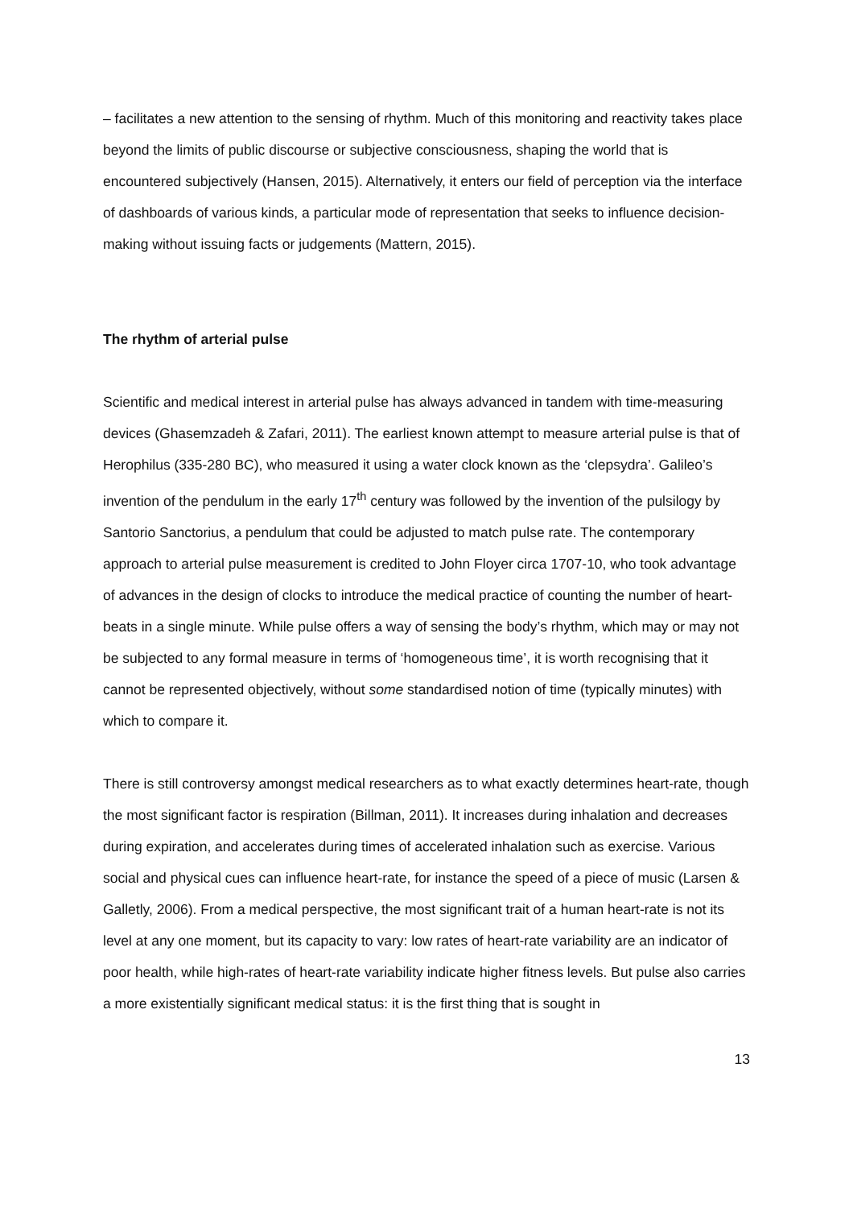– facilitates a new attention to the sensing of rhythm. Much of this monitoring and reactivity takes place beyond the limits of public discourse or subjective consciousness, shaping the world that is encountered subjectively (Hansen, 2015). Alternatively, it enters our field of perception via the interface of dashboards of various kinds, a particular mode of representation that seeks to influence decision-making without issuing facts or judgements (Mattern, 2015).
The rhythm of arterial pulse
Scientific and medical interest in arterial pulse has always advanced in tandem with time-measuring devices (Ghasemzadeh & Zafari, 2011). The earliest known attempt to measure arterial pulse is that of Herophilus (335-280 BC), who measured it using a water clock known as the ‘clepsydra’. Galileo’s invention of the pendulum in the early 17<sup>th</sup> century was followed by the invention of the pulsilogy by Santorio Sanctorius, a pendulum that could be adjusted to match pulse rate. The contemporary approach to arterial pulse measurement is credited to John Floyer circa 1707-10, who took advantage of advances in the design of clocks to introduce the medical practice of counting the number of heart-beats in a single minute. While pulse offers a way of sensing the body’s rhythm, which may or may not be subjected to any formal measure in terms of ‘homogeneous time’, it is worth recognising that it cannot be represented objectively, without some standardised notion of time (typically minutes) with which to compare it.
There is still controversy amongst medical researchers as to what exactly determines heart-rate, though the most significant factor is respiration (Billman, 2011). It increases during inhalation and decreases during expiration, and accelerates during times of accelerated inhalation such as exercise. Various social and physical cues can influence heart-rate, for instance the speed of a piece of music (Larsen & Galletly, 2006). From a medical perspective, the most significant trait of a human heart-rate is not its level at any one moment, but its capacity to vary: low rates of heart-rate variability are an indicator of poor health, while high-rates of heart-rate variability indicate higher fitness levels. But pulse also carries a more existentially significant medical status: it is the first thing that is sought in
13